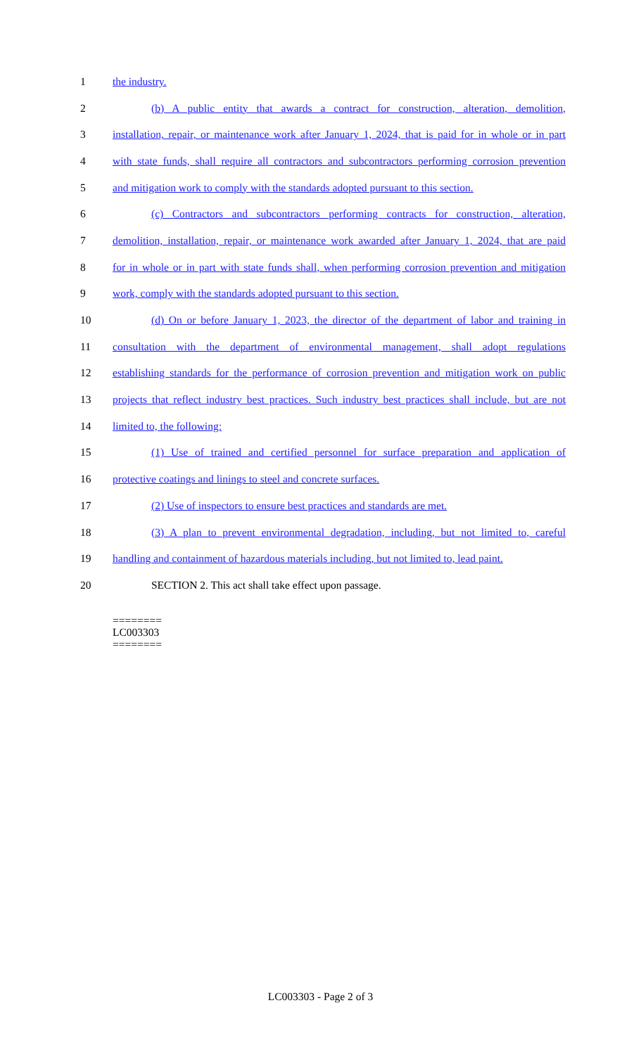1 the industry.
2 (b) A public entity that awards a contract for construction, alteration, demolition,
3 installation, repair, or maintenance work after January 1, 2024, that is paid for in whole or in part
4 with state funds, shall require all contractors and subcontractors performing corrosion prevention
5 and mitigation work to comply with the standards adopted pursuant to this section.
6 (c) Contractors and subcontractors performing contracts for construction, alteration,
7 demolition, installation, repair, or maintenance work awarded after January 1, 2024, that are paid
8 for in whole or in part with state funds shall, when performing corrosion prevention and mitigation
9 work, comply with the standards adopted pursuant to this section.
10 (d) On or before January 1, 2023, the director of the department of labor and training in
11 consultation with the department of environmental management, shall adopt regulations
12 establishing standards for the performance of corrosion prevention and mitigation work on public
13 projects that reflect industry best practices. Such industry best practices shall include, but are not
14 limited to, the following:
15 (1) Use of trained and certified personnel for surface preparation and application of
16 protective coatings and linings to steel and concrete surfaces.
17 (2) Use of inspectors to ensure best practices and standards are met.
18 (3) A plan to prevent environmental degradation, including, but not limited to, careful
19 handling and containment of hazardous materials including, but not limited to, lead paint.
20 SECTION 2. This act shall take effect upon passage.
========
LC003303
========
LC003303 - Page 2 of 3